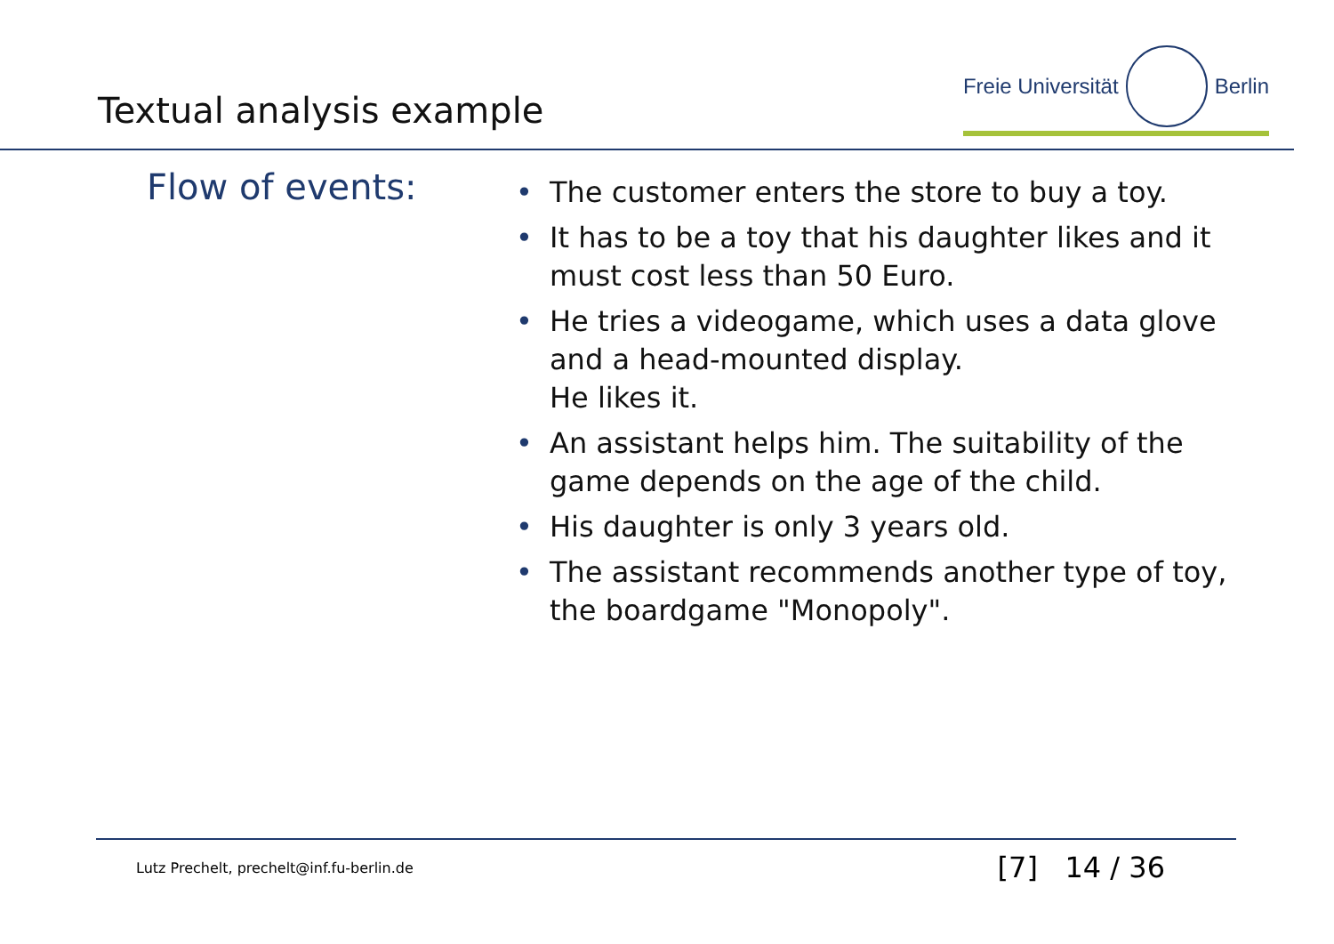Textual analysis example
Freie Universität Berlin
Flow of events:
• The customer enters the store to buy a toy.
• It has to be a toy that his daughter likes and it must cost less than 50 Euro.
• He tries a videogame, which uses a data glove and a head-mounted display.
He likes it.
• An assistant helps him. The suitability of the game depends on the age of the child.
• His daughter is only 3 years old.
• The assistant recommends another type of toy, the boardgame "Monopoly".
Lutz Prechelt, prechelt@inf.fu-berlin.de [7] 14 / 36